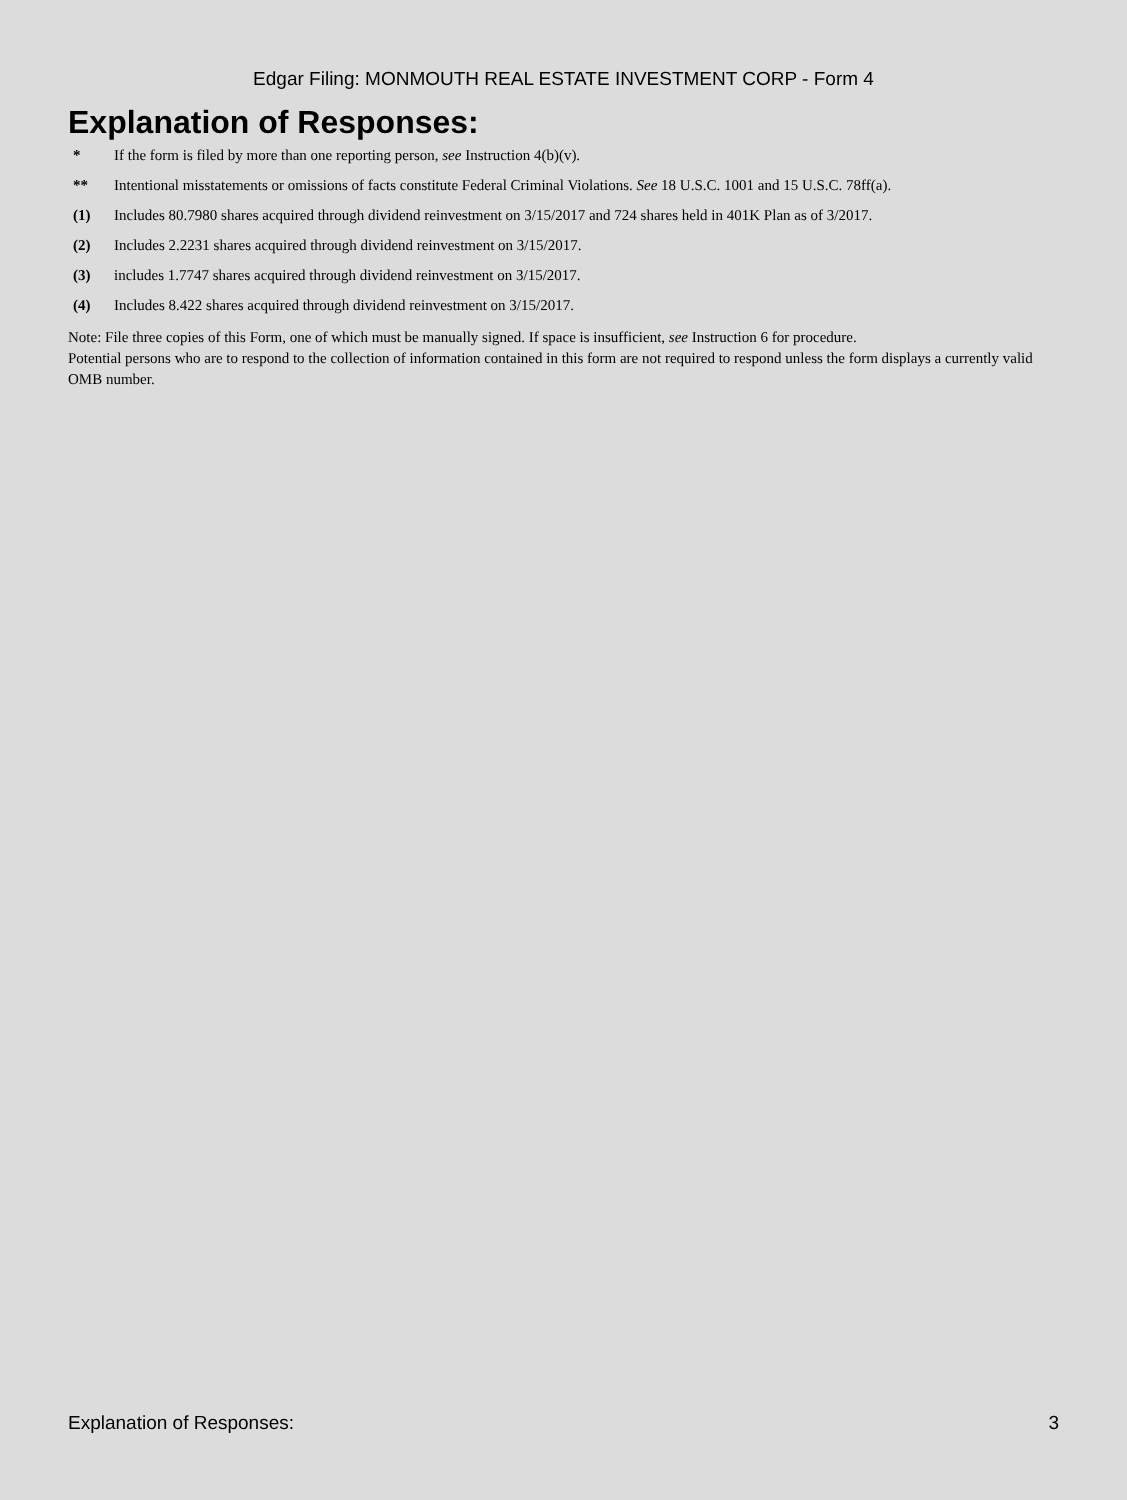Edgar Filing: MONMOUTH REAL ESTATE INVESTMENT CORP - Form 4
Explanation of Responses:
| * | If the form is filed by more than one reporting person, see Instruction 4(b)(v). |
| ** | Intentional misstatements or omissions of facts constitute Federal Criminal Violations. See 18 U.S.C. 1001 and 15 U.S.C. 78ff(a). |
| (1) | Includes 80.7980 shares acquired through dividend reinvestment on 3/15/2017 and 724 shares held in 401K Plan as of 3/2017. |
| (2) | Includes 2.2231 shares acquired through dividend reinvestment on 3/15/2017. |
| (3) | includes 1.7747 shares acquired through dividend reinvestment on 3/15/2017. |
| (4) | Includes 8.422 shares acquired through dividend reinvestment on 3/15/2017. |
Note: File three copies of this Form, one of which must be manually signed. If space is insufficient, see Instruction 6 for procedure.
Potential persons who are to respond to the collection of information contained in this form are not required to respond unless the form displays a currently valid OMB number.
Explanation of Responses: 3